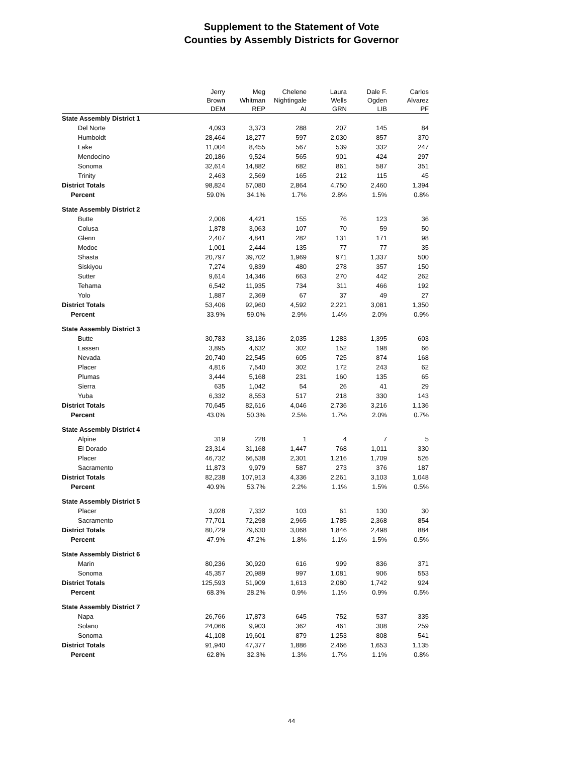Supplement to the Statement of Vote
Counties by Assembly Districts for Governor
| | Jerry Brown DEM | Meg Whitman REP | Chelene Nightingale AI | Laura Wells GRN | Dale F. Ogden LIB | Carlos Alvarez PF |
| --- | --- | --- | --- | --- | --- | --- |
| State Assembly District 1 | | | | | | |
| Del Norte | 4,093 | 3,373 | 288 | 207 | 145 | 84 |
| Humboldt | 28,464 | 18,277 | 597 | 2,030 | 857 | 370 |
| Lake | 11,004 | 8,455 | 567 | 539 | 332 | 247 |
| Mendocino | 20,186 | 9,524 | 565 | 901 | 424 | 297 |
| Sonoma | 32,614 | 14,882 | 682 | 861 | 587 | 351 |
| Trinity | 2,463 | 2,569 | 165 | 212 | 115 | 45 |
| District Totals | 98,824 | 57,080 | 2,864 | 4,750 | 2,460 | 1,394 |
| Percent | 59.0% | 34.1% | 1.7% | 2.8% | 1.5% | 0.8% |
| State Assembly District 2 | | | | | | |
| Butte | 2,006 | 4,421 | 155 | 76 | 123 | 36 |
| Colusa | 1,878 | 3,063 | 107 | 70 | 59 | 50 |
| Glenn | 2,407 | 4,841 | 282 | 131 | 171 | 98 |
| Modoc | 1,001 | 2,444 | 135 | 77 | 77 | 35 |
| Shasta | 20,797 | 39,702 | 1,969 | 971 | 1,337 | 500 |
| Siskiyou | 7,274 | 9,839 | 480 | 278 | 357 | 150 |
| Sutter | 9,614 | 14,346 | 663 | 270 | 442 | 262 |
| Tehama | 6,542 | 11,935 | 734 | 311 | 466 | 192 |
| Yolo | 1,887 | 2,369 | 67 | 37 | 49 | 27 |
| District Totals | 53,406 | 92,960 | 4,592 | 2,221 | 3,081 | 1,350 |
| Percent | 33.9% | 59.0% | 2.9% | 1.4% | 2.0% | 0.9% |
| State Assembly District 3 | | | | | | |
| Butte | 30,783 | 33,136 | 2,035 | 1,283 | 1,395 | 603 |
| Lassen | 3,895 | 4,632 | 302 | 152 | 198 | 66 |
| Nevada | 20,740 | 22,545 | 605 | 725 | 874 | 168 |
| Placer | 4,816 | 7,540 | 302 | 172 | 243 | 62 |
| Plumas | 3,444 | 5,168 | 231 | 160 | 135 | 65 |
| Sierra | 635 | 1,042 | 54 | 26 | 41 | 29 |
| Yuba | 6,332 | 8,553 | 517 | 218 | 330 | 143 |
| District Totals | 70,645 | 82,616 | 4,046 | 2,736 | 3,216 | 1,136 |
| Percent | 43.0% | 50.3% | 2.5% | 1.7% | 2.0% | 0.7% |
| State Assembly District 4 | | | | | | |
| Alpine | 319 | 228 | 1 | 4 | 7 | 5 |
| El Dorado | 23,314 | 31,168 | 1,447 | 768 | 1,011 | 330 |
| Placer | 46,732 | 66,538 | 2,301 | 1,216 | 1,709 | 526 |
| Sacramento | 11,873 | 9,979 | 587 | 273 | 376 | 187 |
| District Totals | 82,238 | 107,913 | 4,336 | 2,261 | 3,103 | 1,048 |
| Percent | 40.9% | 53.7% | 2.2% | 1.1% | 1.5% | 0.5% |
| State Assembly District 5 | | | | | | |
| Placer | 3,028 | 7,332 | 103 | 61 | 130 | 30 |
| Sacramento | 77,701 | 72,298 | 2,965 | 1,785 | 2,368 | 854 |
| District Totals | 80,729 | 79,630 | 3,068 | 1,846 | 2,498 | 884 |
| Percent | 47.9% | 47.2% | 1.8% | 1.1% | 1.5% | 0.5% |
| State Assembly District 6 | | | | | | |
| Marin | 80,236 | 30,920 | 616 | 999 | 836 | 371 |
| Sonoma | 45,357 | 20,989 | 997 | 1,081 | 906 | 553 |
| District Totals | 125,593 | 51,909 | 1,613 | 2,080 | 1,742 | 924 |
| Percent | 68.3% | 28.2% | 0.9% | 1.1% | 0.9% | 0.5% |
| State Assembly District 7 | | | | | | |
| Napa | 26,766 | 17,873 | 645 | 752 | 537 | 335 |
| Solano | 24,066 | 9,903 | 362 | 461 | 308 | 259 |
| Sonoma | 41,108 | 19,601 | 879 | 1,253 | 808 | 541 |
| District Totals | 91,940 | 47,377 | 1,886 | 2,466 | 1,653 | 1,135 |
| Percent | 62.8% | 32.3% | 1.3% | 1.7% | 1.1% | 0.8% |
44